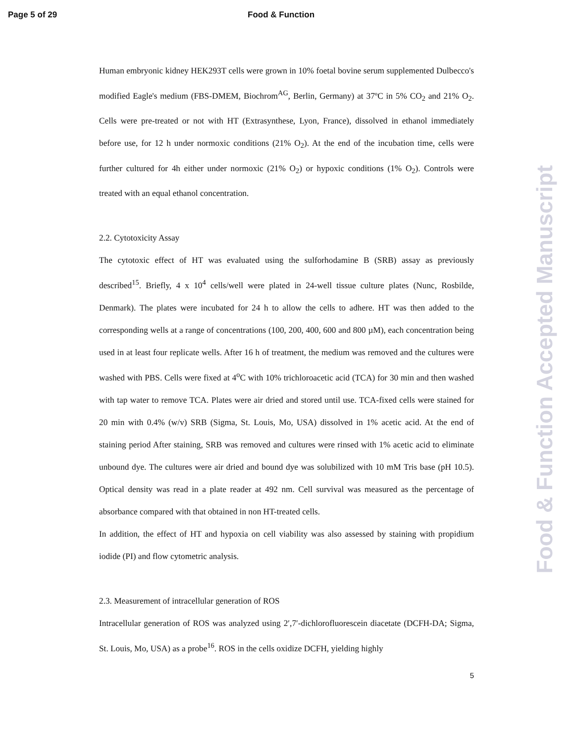Page 5 of 29 Food & Function
Human embryonic kidney HEK293T cells were grown in 10% foetal bovine serum supplemented Dulbecco's modified Eagle's medium (FBS-DMEM, Biochrom<sup>AG</sup>, Berlin, Germany) at 37ºC in 5% CO<sub>2</sub> and 21% O<sub>2</sub>. Cells were pre-treated or not with HT (Extrasynthese, Lyon, France), dissolved in ethanol immediately before use, for 12 h under normoxic conditions (21% O<sub>2</sub>). At the end of the incubation time, cells were further cultured for 4h either under normoxic (21% O<sub>2</sub>) or hypoxic conditions (1% O<sub>2</sub>). Controls were treated with an equal ethanol concentration.
2.2. Cytotoxicity Assay
The cytotoxic effect of HT was evaluated using the sulforhodamine B (SRB) assay as previously described<sup>15</sup>. Briefly, 4 x 10<sup>4</sup> cells/well were plated in 24-well tissue culture plates (Nunc, Rosbilde, Denmark). The plates were incubated for 24 h to allow the cells to adhere. HT was then added to the corresponding wells at a range of concentrations (100, 200, 400, 600 and 800 µM), each concentration being used in at least four replicate wells. After 16 h of treatment, the medium was removed and the cultures were washed with PBS. Cells were fixed at 4<sup>o</sup>C with 10% trichloroacetic acid (TCA) for 30 min and then washed with tap water to remove TCA. Plates were air dried and stored until use. TCA-fixed cells were stained for 20 min with 0.4% (w/v) SRB (Sigma, St. Louis, Mo, USA) dissolved in 1% acetic acid. At the end of staining period After staining, SRB was removed and cultures were rinsed with 1% acetic acid to eliminate unbound dye. The cultures were air dried and bound dye was solubilized with 10 mM Tris base (pH 10.5). Optical density was read in a plate reader at 492 nm. Cell survival was measured as the percentage of absorbance compared with that obtained in non HT-treated cells.
In addition, the effect of HT and hypoxia on cell viability was also assessed by staining with propidium iodide (PI) and flow cytometric analysis.
2.3. Measurement of intracellular generation of ROS
Intracellular generation of ROS was analyzed using 2′,7′-dichlorofluorescein diacetate (DCFH-DA; Sigma, St. Louis, Mo, USA) as a probe<sup>16</sup>. ROS in the cells oxidize DCFH, yielding highly
5
Food & Function Accepted Manuscript